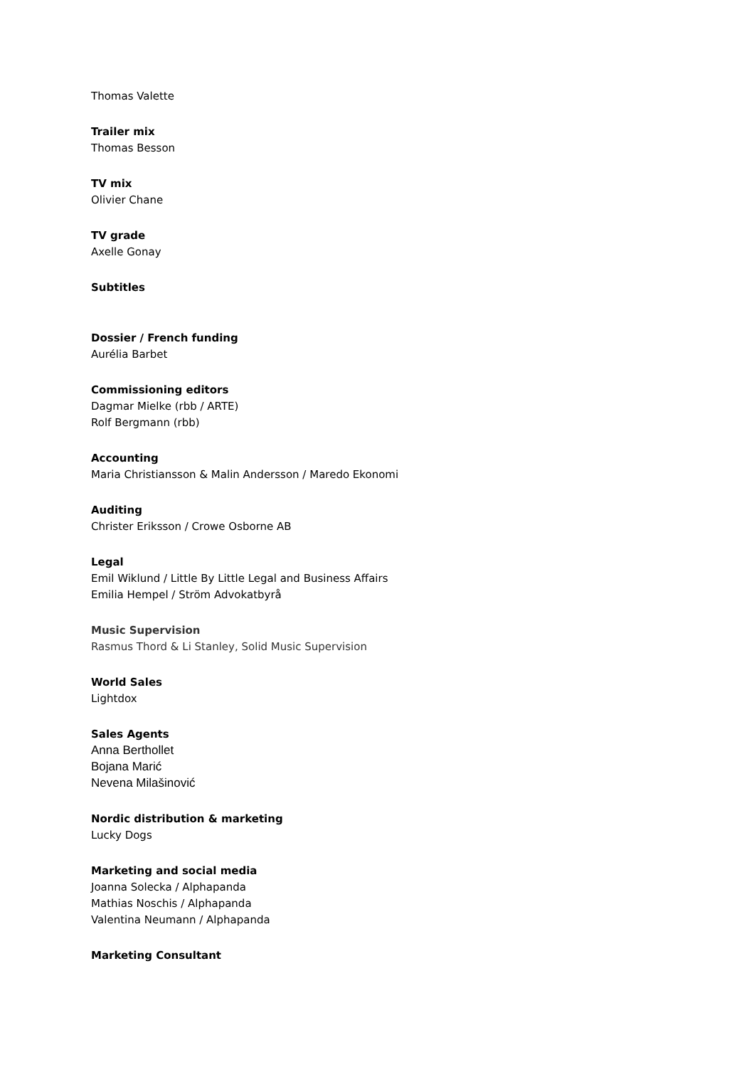Thomas Valette
Trailer mix
Thomas Besson
TV mix
Olivier Chane
TV grade
Axelle Gonay
Subtitles
Dossier / French funding
Aurélia Barbet
Commissioning editors
Dagmar Mielke (rbb / ARTE)
Rolf Bergmann (rbb)
Accounting
Maria Christiansson & Malin Andersson / Maredo Ekonomi
Auditing
Christer Eriksson / Crowe Osborne AB
Legal
Emil Wiklund / Little By Little Legal and Business Affairs
Emilia Hempel / Ström Advokatbyrå
Music Supervision
Rasmus Thord & Li Stanley, Solid Music Supervision
World Sales
Lightdox
Sales Agents
Anna Berthollet
Bojana Marić
Nevena Milašinović
Nordic distribution & marketing
Lucky Dogs
Marketing and social media
Joanna Solecka / Alphapanda
Mathias Noschis / Alphapanda
Valentina Neumann / Alphapanda
Marketing Consultant